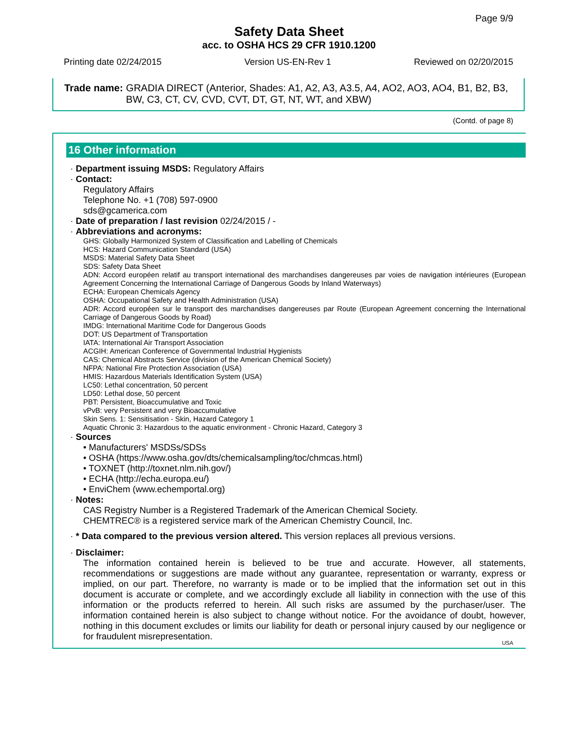Page 9/9
Safety Data Sheet
acc. to OSHA HCS 29 CFR 1910.1200
Printing date 02/24/2015 Version US-EN-Rev 1 Reviewed on 02/20/2015
Trade name: GRADIA DIRECT (Anterior, Shades: A1, A2, A3, A3.5, A4, AO2, AO3, AO4, B1, B2, B3, BW, C3, CT, CV, CVD, CVT, DT, GT, NT, WT, and XBW)
(Contd. of page 8)
16 Other information
· Department issuing MSDS: Regulatory Affairs
· Contact:
Regulatory Affairs
Telephone No. +1 (708) 597-0900
sds@gcamerica.com
· Date of preparation / last revision 02/24/2015 / -
· Abbreviations and acronyms:
GHS: Globally Harmonized System of Classification and Labelling of Chemicals
HCS: Hazard Communication Standard (USA)
MSDS: Material Safety Data Sheet
SDS: Safety Data Sheet
ADN: Accord européen relatif au transport international des marchandises dangereuses par voies de navigation intérieures (European Agreement Concerning the International Carriage of Dangerous Goods by Inland Waterways)
ECHA: European Chemicals Agency
OSHA: Occupational Safety and Health Administration (USA)
ADR: Accord européen sur le transport des marchandises dangereuses par Route (European Agreement concerning the International Carriage of Dangerous Goods by Road)
IMDG: International Maritime Code for Dangerous Goods
DOT: US Department of Transportation
IATA: International Air Transport Association
ACGIH: American Conference of Governmental Industrial Hygienists
CAS: Chemical Abstracts Service (division of the American Chemical Society)
NFPA: National Fire Protection Association (USA)
HMIS: Hazardous Materials Identification System (USA)
LC50: Lethal concentration, 50 percent
LD50: Lethal dose, 50 percent
PBT: Persistent, Bioaccumulative and Toxic
vPvB: very Persistent and very Bioaccumulative
Skin Sens. 1: Sensitisation - Skin, Hazard Category 1
Aquatic Chronic 3: Hazardous to the aquatic environment - Chronic Hazard, Category 3
· Sources
• Manufacturers' MSDSs/SDSs
• OSHA (https://www.osha.gov/dts/chemicalsampling/toc/chmcas.html)
• TOXNET (http://toxnet.nlm.nih.gov/)
• ECHA (http://echa.europa.eu/)
• EnviChem (www.echemportal.org)
· Notes:
CAS Registry Number is a Registered Trademark of the American Chemical Society.
CHEMTREC® is a registered service mark of the American Chemistry Council, Inc.
· * Data compared to the previous version altered. This version replaces all previous versions.
· Disclaimer:
The information contained herein is believed to be true and accurate. However, all statements, recommendations or suggestions are made without any guarantee, representation or warranty, express or implied, on our part. Therefore, no warranty is made or to be implied that the information set out in this document is accurate or complete, and we accordingly exclude all liability in connection with the use of this information or the products referred to herein. All such risks are assumed by the purchaser/user. The information contained herein is also subject to change without notice. For the avoidance of doubt, however, nothing in this document excludes or limits our liability for death or personal injury caused by our negligence or for fraudulent misrepresentation.
USA